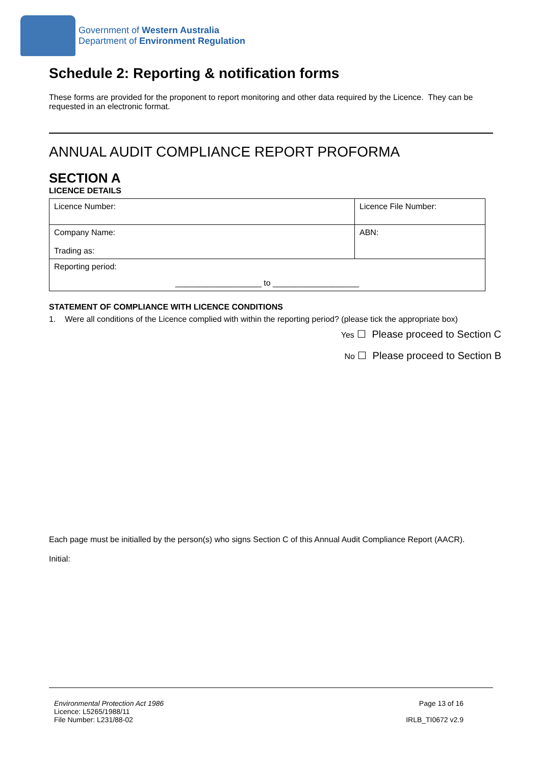Government of Western Australia
Department of Environment Regulation
Schedule 2: Reporting & notification forms
These forms are provided for the proponent to report monitoring and other data required by the Licence. They can be requested in an electronic format.
ANNUAL AUDIT COMPLIANCE REPORT PROFORMA
SECTION A
LICENCE DETAILS
| Licence Number: | Licence File Number: |
| Company Name: Trading as: | ABN: |
| Reporting period: ___________________ to ___________________ | |
STATEMENT OF COMPLIANCE WITH LICENCE CONDITIONS
1. Were all conditions of the Licence complied with within the reporting period? (please tick the appropriate box)
Yes ☐ Please proceed to Section C
No ☐ Please proceed to Section B
Each page must be initialled by the person(s) who signs Section C of this Annual Audit Compliance Report (AACR).
Initial:
Environmental Protection Act 1986
Licence: L5265/1988/11
File Number: L231/88-02
Page 13 of 16
IRLB_TI0672 v2.9